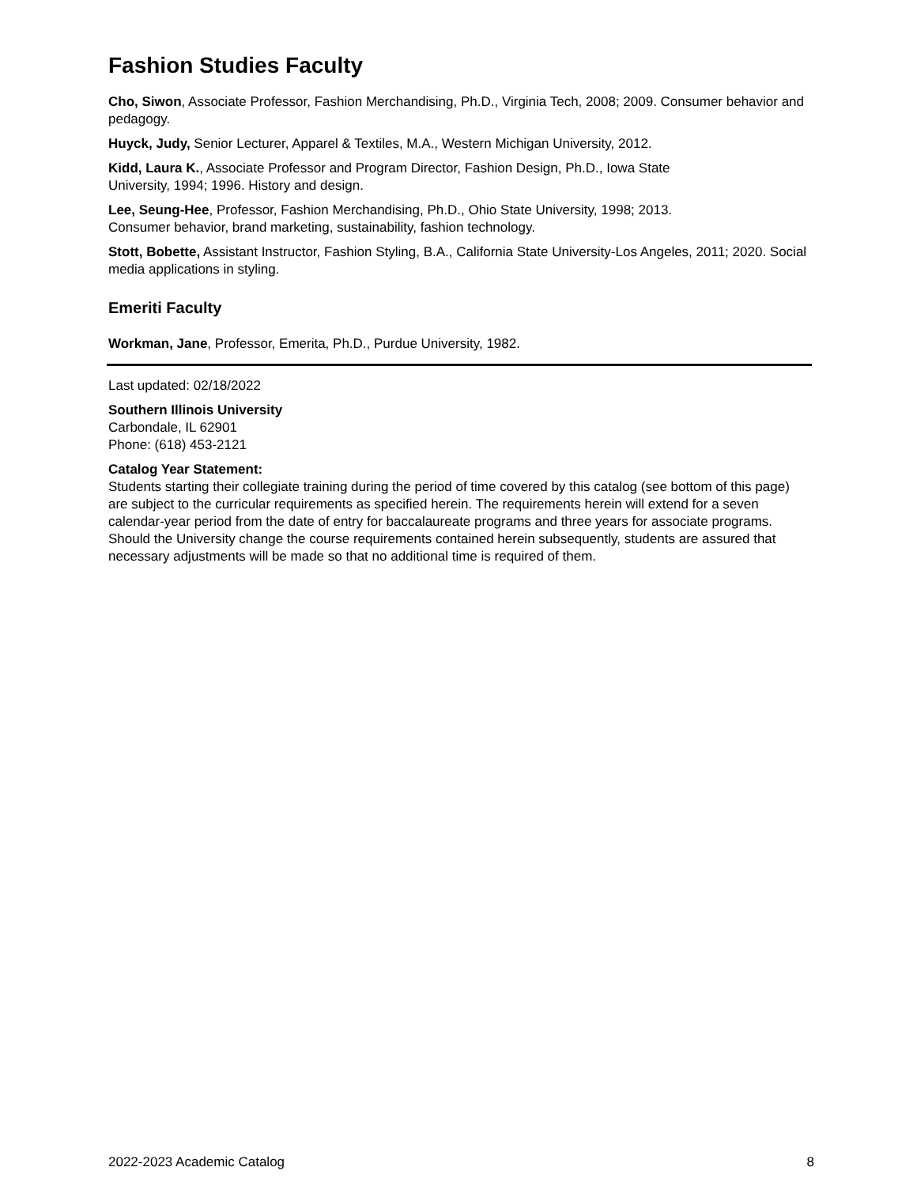Fashion Studies Faculty
Cho, Siwon, Associate Professor, Fashion Merchandising, Ph.D., Virginia Tech, 2008; 2009. Consumer behavior and pedagogy.
Huyck, Judy, Senior Lecturer, Apparel & Textiles, M.A., Western Michigan University, 2012.
Kidd, Laura K., Associate Professor and Program Director, Fashion Design, Ph.D., Iowa State
University, 1994; 1996. History and design.
Lee, Seung-Hee, Professor, Fashion Merchandising, Ph.D., Ohio State University, 1998; 2013.
Consumer behavior, brand marketing, sustainability, fashion technology.
Stott, Bobette, Assistant Instructor, Fashion Styling, B.A., California State University-Los Angeles, 2011; 2020. Social media applications in styling.
Emeriti Faculty
Workman, Jane, Professor, Emerita, Ph.D., Purdue University, 1982.
Last updated: 02/18/2022
Southern Illinois University
Carbondale, IL 62901
Phone: (618) 453-2121
Catalog Year Statement:
Students starting their collegiate training during the period of time covered by this catalog (see bottom of this page) are subject to the curricular requirements as specified herein. The requirements herein will extend for a seven calendar-year period from the date of entry for baccalaureate programs and three years for associate programs. Should the University change the course requirements contained herein subsequently, students are assured that necessary adjustments will be made so that no additional time is required of them.
2022-2023 Academic Catalog 8